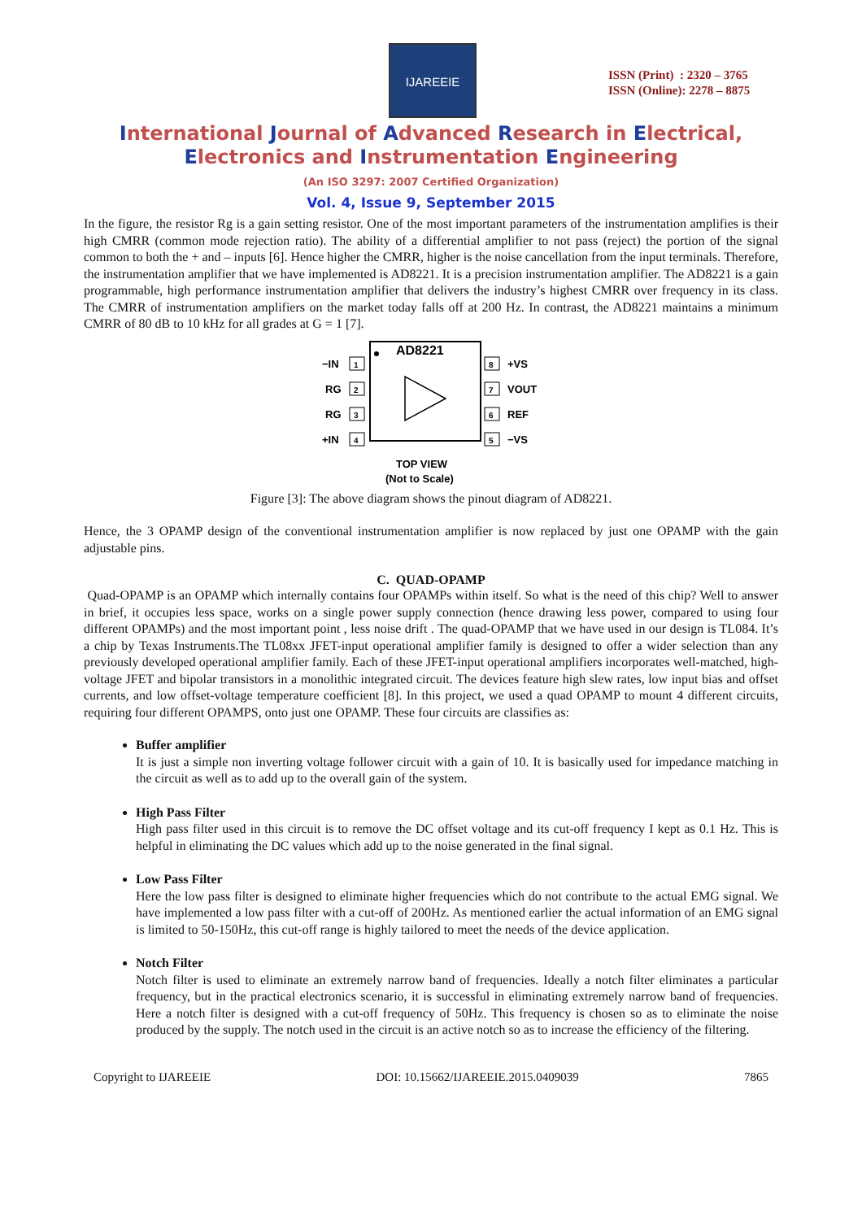IJAREEIE
ISSN (Print) : 2320 – 3765
ISSN (Online): 2278 – 8875
International Journal of Advanced Research in Electrical,
Electronics and Instrumentation Engineering
(An ISO 3297: 2007 Certified Organization)
Vol. 4, Issue 9, September 2015
In the figure, the resistor Rg is a gain setting resistor. One of the most important parameters of the instrumentation amplifies is their high CMRR (common mode rejection ratio). The ability of a differential amplifier to not pass (reject) the portion of the signal common to both the + and – inputs [6]. Hence higher the CMRR, higher is the noise cancellation from the input terminals. Therefore, the instrumentation amplifier that we have implemented is AD8221. It is a precision instrumentation amplifier. The AD8221 is a gain programmable, high performance instrumentation amplifier that delivers the industry’s highest CMRR over frequency in its class. The CMRR of instrumentation amplifiers on the market today falls off at 200 Hz. In contrast, the AD8221 maintains a minimum CMRR of 80 dB to 10 kHz for all grades at G = 1 [7].
AD8221
1
−IN
2
RG
3
RG
4
+IN
8
+VS
7
VOUT
6
REF
5
−VS
TOP VIEW
(Not to Scale)
Figure [3]: The above diagram shows the pinout diagram of AD8221.
Hence, the 3 OPAMP design of the conventional instrumentation amplifier is now replaced by just one OPAMP with the gain adjustable pins.
C. QUAD-OPAMP
Quad-OPAMP is an OPAMP which internally contains four OPAMPs within itself. So what is the need of this chip? Well to answer in brief, it occupies less space, works on a single power supply connection (hence drawing less power, compared to using four different OPAMPs) and the most important point , less noise drift . The quad-OPAMP that we have used in our design is TL084. It’s a chip by Texas Instruments.The TL08xx JFET-input operational amplifier family is designed to offer a wider selection than any previously developed operational amplifier family. Each of these JFET-input operational amplifiers incorporates well-matched, high-voltage JFET and bipolar transistors in a monolithic integrated circuit. The devices feature high slew rates, low input bias and offset currents, and low offset-voltage temperature coefficient [8]. In this project, we used a quad OPAMP to mount 4 different circuits, requiring four different OPAMPS, onto just one OPAMP. These four circuits are classifies as:
Buffer amplifier
It is just a simple non inverting voltage follower circuit with a gain of 10. It is basically used for impedance matching in the circuit as well as to add up to the overall gain of the system.
High Pass Filter
High pass filter used in this circuit is to remove the DC offset voltage and its cut-off frequency I kept as 0.1 Hz. This is helpful in eliminating the DC values which add up to the noise generated in the final signal.
Low Pass Filter
Here the low pass filter is designed to eliminate higher frequencies which do not contribute to the actual EMG signal. We have implemented a low pass filter with a cut-off of 200Hz. As mentioned earlier the actual information of an EMG signal is limited to 50-150Hz, this cut-off range is highly tailored to meet the needs of the device application.
Notch Filter
Notch filter is used to eliminate an extremely narrow band of frequencies. Ideally a notch filter eliminates a particular frequency, but in the practical electronics scenario, it is successful in eliminating extremely narrow band of frequencies. Here a notch filter is designed with a cut-off frequency of 50Hz. This frequency is chosen so as to eliminate the noise produced by the supply. The notch used in the circuit is an active notch so as to increase the efficiency of the filtering.
Copyright to IJAREEIE DOI: 10.15662/IJAREEIE.2015.0409039 7865